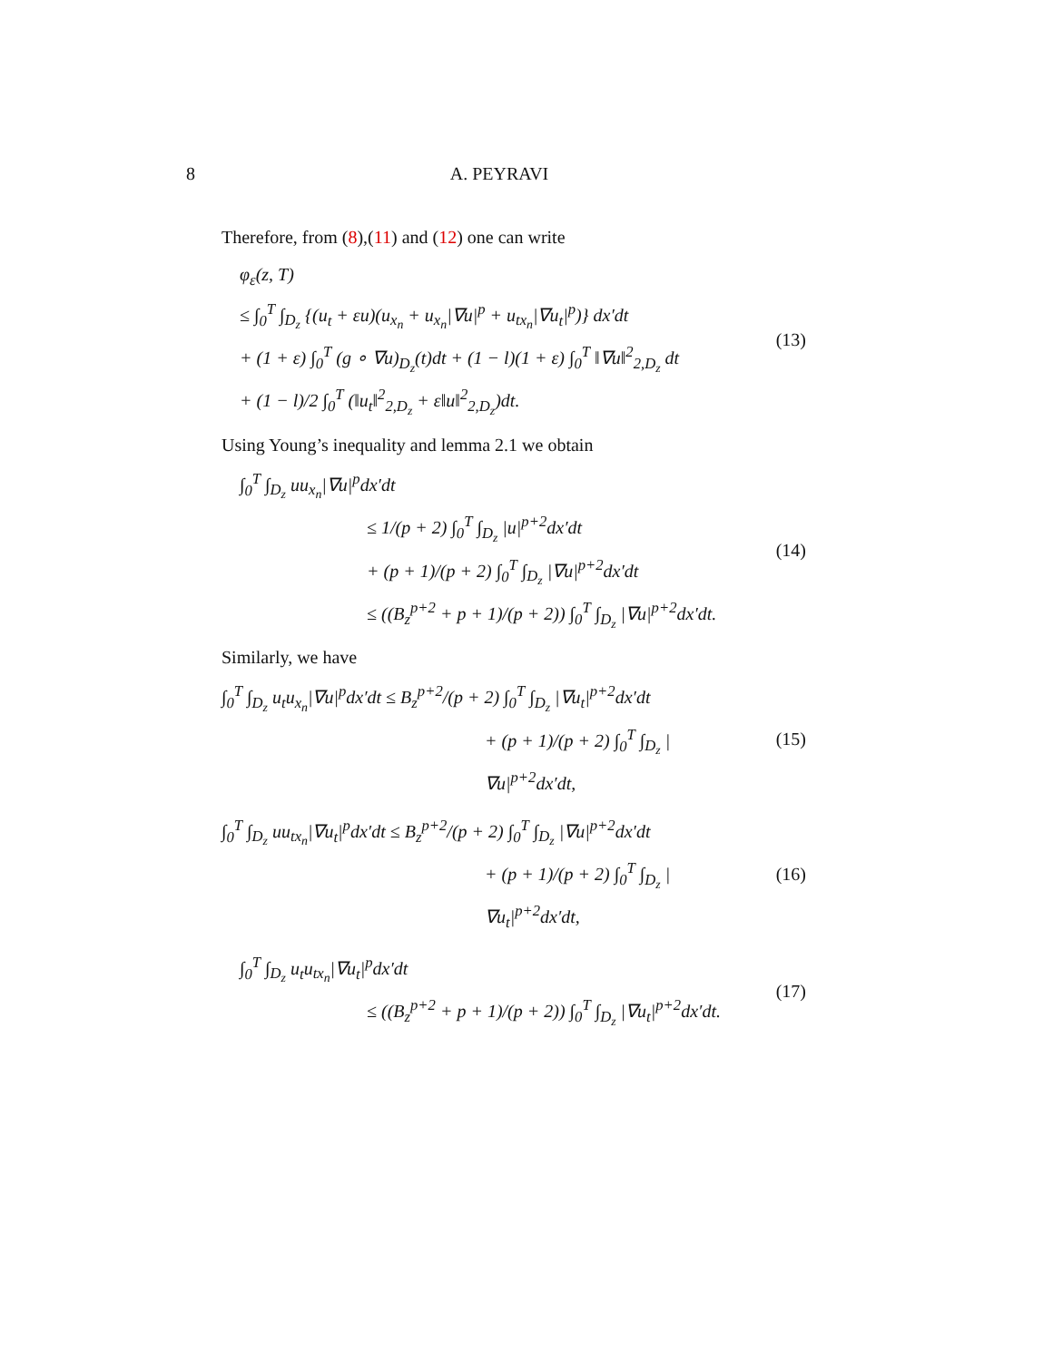8
A. PEYRAVI
Therefore, from (8),(11) and (12) one can write
φ<sub>ε</sub>(z, T)
≤ ∫<sub>0</sub><sup>T</sup> ∫<sub>D<sub>z</sub></sub> {(u<sub>t</sub> + εu)(u<sub>x<sub>n</sub></sub> + u<sub>x<sub>n</sub></sub>|∇u|<sup>p</sup> + u<sub>tx<sub>n</sub></sub>|∇u<sub>t</sub>|<sup>p</sup>)} dx′dt
+ (1 + ε) ∫<sub>0</sub><sup>T</sup> (g ∘ ∇u)<sub>D<sub>z</sub></sub>(t)dt + (1 − l)(1 + ε) ∫<sub>0</sub><sup>T</sup> ‖∇u‖<sup>2</sup><sub>2,D<sub>z</sub></sub> dt
+ (1 − l)/2 ∫<sub>0</sub><sup>T</sup> (‖u<sub>t</sub>‖<sup>2</sup><sub>2,D<sub>z</sub></sub> + ε‖u‖<sup>2</sup><sub>2,D<sub>z</sub></sub>)dt.
(13)
Using Young’s inequality and lemma 2.1 we obtain
∫<sub>0</sub><sup>T</sup> ∫<sub>D<sub>z</sub></sub> uu<sub>x<sub>n</sub></sub>|∇u|<sup>p</sup>dx′dt
≤ 1/(p + 2) ∫<sub>0</sub><sup>T</sup> ∫<sub>D<sub>z</sub></sub> |u|<sup>p+2</sup>dx′dt
+ (p + 1)/(p + 2) ∫<sub>0</sub><sup>T</sup> ∫<sub>D<sub>z</sub></sub> |∇u|<sup>p+2</sup>dx′dt
≤ ((B<sub>z</sub><sup>p+2</sup> + p + 1)/(p + 2)) ∫<sub>0</sub><sup>T</sup> ∫<sub>D<sub>z</sub></sub> |∇u|<sup>p+2</sup>dx′dt.
(14)
Similarly, we have
∫<sub>0</sub><sup>T</sup> ∫<sub>D<sub>z</sub></sub> u<sub>t</sub>u<sub>x<sub>n</sub></sub>|∇u|<sup>p</sup>dx′dt ≤ B<sub>z</sub><sup>p+2</sup>/(p + 2) ∫<sub>0</sub><sup>T</sup> ∫<sub>D<sub>z</sub></sub> |∇u<sub>t</sub>|<sup>p+2</sup>dx′dt
+ (p + 1)/(p + 2) ∫<sub>0</sub><sup>T</sup> ∫<sub>D<sub>z</sub></sub> |∇u|<sup>p+2</sup>dx′dt,
(15)
∫<sub>0</sub><sup>T</sup> ∫<sub>D<sub>z</sub></sub> uu<sub>tx<sub>n</sub></sub>|∇u<sub>t</sub>|<sup>p</sup>dx′dt ≤ B<sub>z</sub><sup>p+2</sup>/(p + 2) ∫<sub>0</sub><sup>T</sup> ∫<sub>D<sub>z</sub></sub> |∇u|<sup>p+2</sup>dx′dt
+ (p + 1)/(p + 2) ∫<sub>0</sub><sup>T</sup> ∫<sub>D<sub>z</sub></sub> |∇u<sub>t</sub>|<sup>p+2</sup>dx′dt,
(16)
∫<sub>0</sub><sup>T</sup> ∫<sub>D<sub>z</sub></sub> u<sub>t</sub>u<sub>tx<sub>n</sub></sub>|∇u<sub>t</sub>|<sup>p</sup>dx′dt
≤ ((B<sub>z</sub><sup>p+2</sup> + p + 1)/(p + 2)) ∫<sub>0</sub><sup>T</sup> ∫<sub>D<sub>z</sub></sub> |∇u<sub>t</sub>|<sup>p+2</sup>dx′dt.
(17)